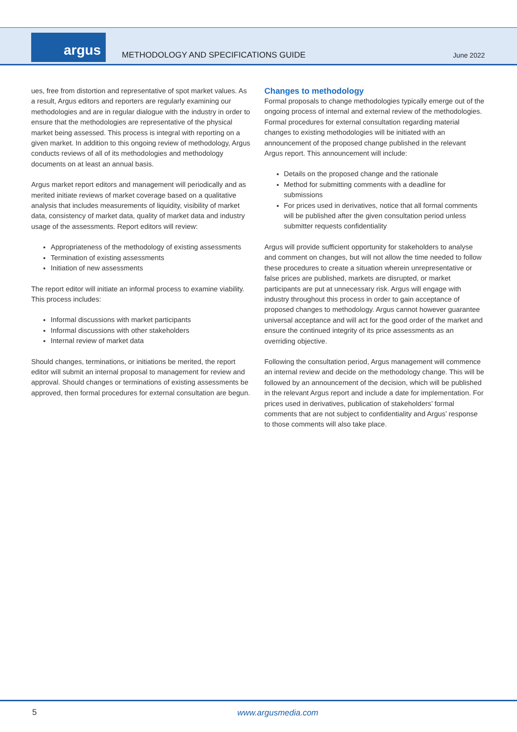argus
METHODOLOGY AND SPECIFICATIONS GUIDE
June 2022
ues, free from distortion and representative of spot market values. As a result, Argus editors and reporters are regularly examining our methodologies and are in regular dialogue with the industry in order to ensure that the methodologies are representative of the physical market being assessed. This process is integral with reporting on a given market. In addition to this ongoing review of methodology, Argus conducts reviews of all of its methodologies and methodology documents on at least an annual basis.
Argus market report editors and management will periodically and as merited initiate reviews of market coverage based on a qualitative analysis that includes measurements of liquidity, visibility of market data, consistency of market data, quality of market data and industry usage of the assessments. Report editors will review:
Appropriateness of the methodology of existing assessments
Termination of existing assessments
Initiation of new assessments
The report editor will initiate an informal process to examine viability. This process includes:
Informal discussions with market participants
Informal discussions with other stakeholders
Internal review of market data
Should changes, terminations, or initiations be merited, the report editor will submit an internal proposal to management for review and approval. Should changes or terminations of existing assessments be approved, then formal procedures for external consultation are begun.
Changes to methodology
Formal proposals to change methodologies typically emerge out of the ongoing process of internal and external review of the methodologies. Formal procedures for external consultation regarding material changes to existing methodologies will be initiated with an announcement of the proposed change published in the relevant Argus report. This announcement will include:
Details on the proposed change and the rationale
Method for submitting comments with a deadline for submissions
For prices used in derivatives, notice that all formal comments will be published after the given consultation period unless submitter requests confidentiality
Argus will provide sufficient opportunity for stakeholders to analyse and comment on changes, but will not allow the time needed to follow these procedures to create a situation wherein unrepresentative or false prices are published, markets are disrupted, or market participants are put at unnecessary risk. Argus will engage with industry throughout this process in order to gain acceptance of proposed changes to methodology. Argus cannot however guarantee universal acceptance and will act for the good order of the market and ensure the continued integrity of its price assessments as an overriding objective.
Following the consultation period, Argus management will commence an internal review and decide on the methodology change. This will be followed by an announcement of the decision, which will be published in the relevant Argus report and include a date for implementation. For prices used in derivatives, publication of stakeholders’ formal comments that are not subject to confidentiality and Argus’ response to those comments will also take place.
5 www.argusmedia.com